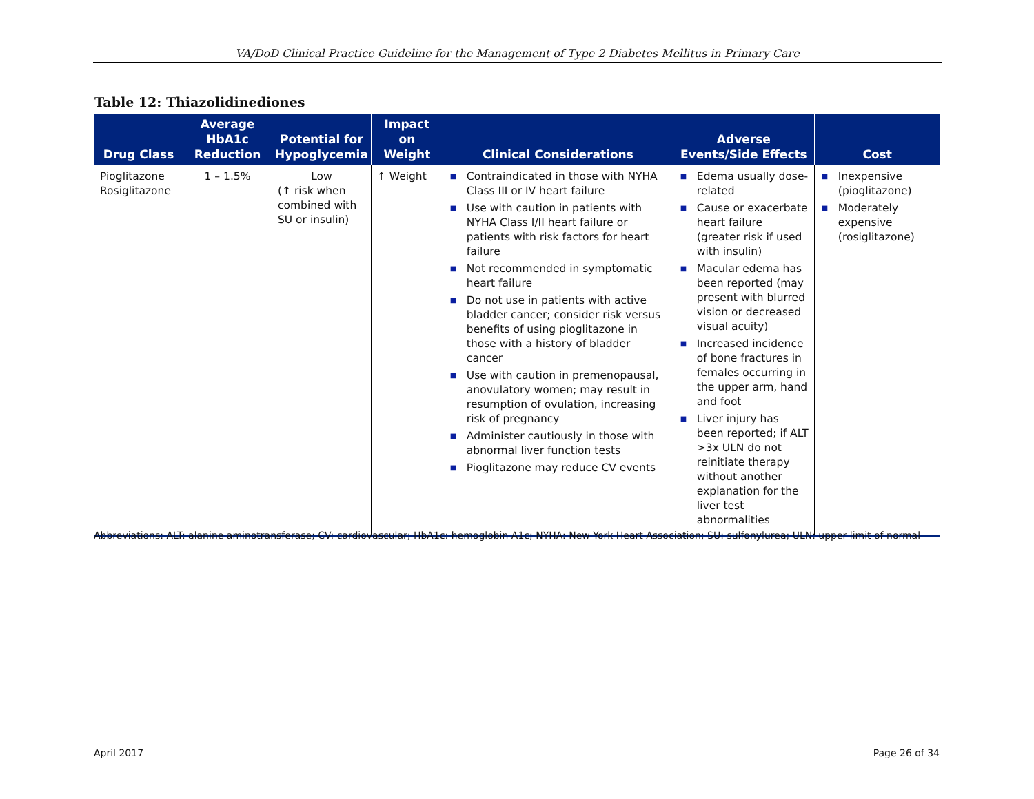VA/DoD Clinical Practice Guideline for the Management of Type 2 Diabetes Mellitus in Primary Care
Table 12: Thiazolidinediones
| Drug Class | Average HbA1c Reduction | Potential for Hypoglycemia | Impact on Weight | Clinical Considerations | Adverse Events/Side Effects | Cost |
| --- | --- | --- | --- | --- | --- | --- |
| Pioglitazone Rosiglitazone | 1 – 1.5% | Low (↑ risk when combined with SU or insulin) | ↑ Weight | ■ Contraindicated in those with NYHA Class III or IV heart failure ■ Use with caution in patients with NYHA Class I/II heart failure or patients with risk factors for heart failure ■ Not recommended in symptomatic heart failure ■ Do not use in patients with active bladder cancer; consider risk versus benefits of using pioglitazone in those with a history of bladder cancer ■ Use with caution in premenopausal, anovulatory women; may result in resumption of ovulation, increasing risk of pregnancy ■ Administer cautiously in those with abnormal liver function tests ■ Pioglitazone may reduce CV events | ■ Edema usually dose-related ■ Cause or exacerbate heart failure (greater risk if used with insulin) ■ Macular edema has been reported (may present with blurred vision or decreased visual acuity) ■ Increased incidence of bone fractures in females occurring in the upper arm, hand and foot ■ Liver injury has been reported; if ALT >3x ULN do not reinitiate therapy without another explanation for the liver test abnormalities | ■ Inexpensive (pioglitazone) ■ Moderately expensive (rosiglitazone) |
Abbreviations: ALT: alanine aminotransferase; CV: cardiovascular; HbA1c: hemoglobin A1c; NYHA: New York Heart Association; SU: sulfonylurea; ULN: upper limit of normal
April 2017 Page 26 of 34